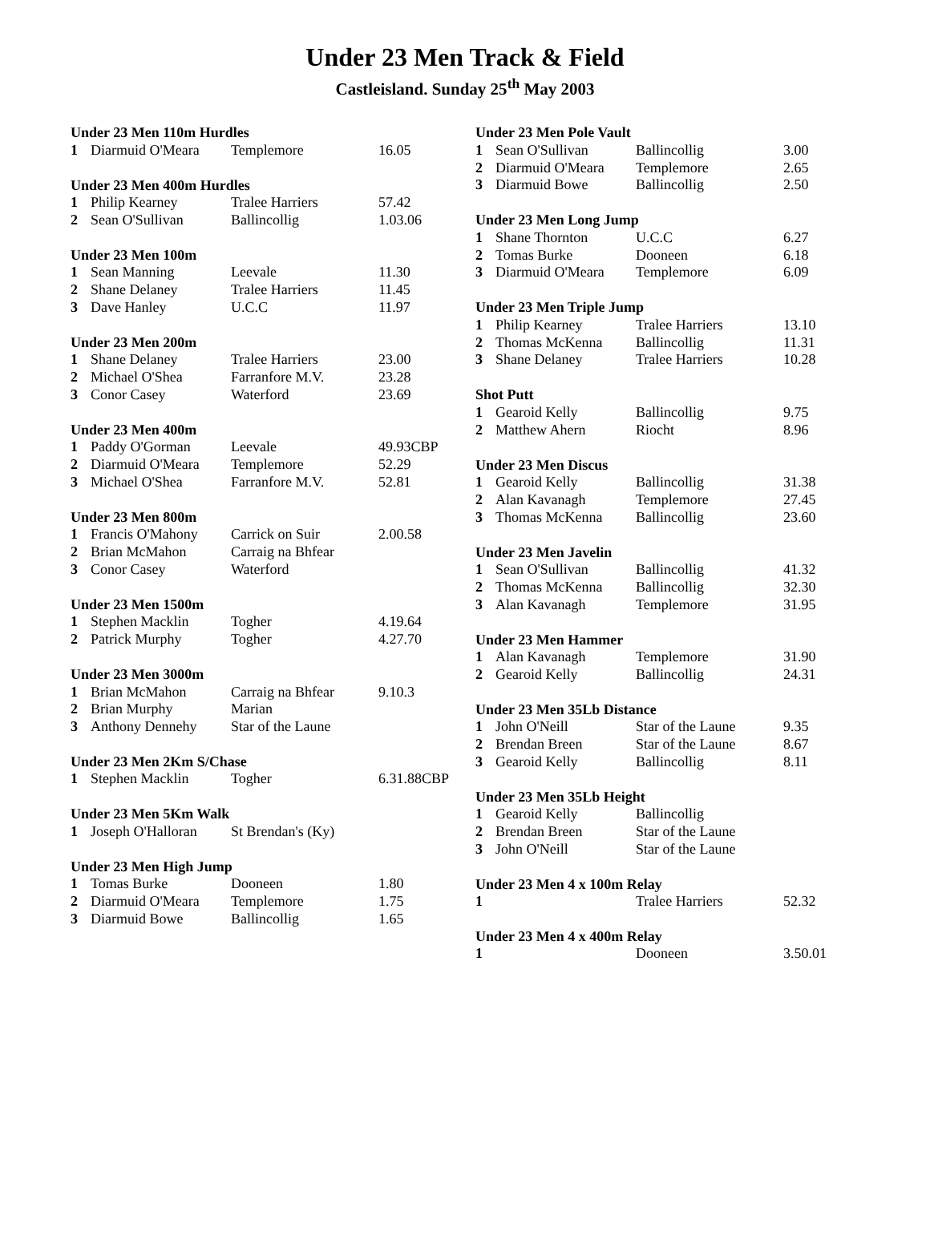Under 23 Men Track & Field
Castleisland. Sunday 25<sup>th</sup> May 2003
| Under 23 Men 110m Hurdles | | | |
| --- | --- | --- | --- |
| 1 | Diarmuid O'Meara | Templemore | 16.05 |
| Under 23 Men 400m Hurdles | | | |
| 1 | Philip Kearney | Tralee Harriers | 57.42 |
| 2 | Sean O'Sullivan | Ballincollig | 1.03.06 |
| Under 23 Men 100m | | | |
| 1 | Sean Manning | Leevale | 11.30 |
| 2 | Shane Delaney | Tralee Harriers | 11.45 |
| 3 | Dave Hanley | U.C.C | 11.97 |
| Under 23 Men 200m | | | |
| 1 | Shane Delaney | Tralee Harriers | 23.00 |
| 2 | Michael O'Shea | Farranfore M.V. | 23.28 |
| 3 | Conor Casey | Waterford | 23.69 |
| Under 23 Men 400m | | | |
| 1 | Paddy O'Gorman | Leevale | 49.93CBP |
| 2 | Diarmuid O'Meara | Templemore | 52.29 |
| 3 | Michael O'Shea | Farranfore M.V. | 52.81 |
| Under 23 Men 800m | | | |
| 1 | Francis O'Mahony | Carrick on Suir | 2.00.58 |
| 2 | Brian McMahon | Carraig na Bhfear | |
| 3 | Conor Casey | Waterford | |
| Under 23 Men 1500m | | | |
| 1 | Stephen Macklin | Togher | 4.19.64 |
| 2 | Patrick Murphy | Togher | 4.27.70 |
| Under 23 Men 3000m | | | |
| 1 | Brian McMahon | Carraig na Bhfear | 9.10.3 |
| 2 | Brian Murphy | Marian | |
| 3 | Anthony Dennehy | Star of the Laune | |
| Under 23 Men 2Km S/Chase | | | |
| 1 | Stephen Macklin | Togher | 6.31.88CBP |
| Under 23 Men 5Km Walk | | | |
| 1 | Joseph O'Halloran | St Brendan's (Ky) | |
| Under 23 Men High Jump | | | |
| 1 | Tomas Burke | Dooneen | 1.80 |
| 2 | Diarmuid O'Meara | Templemore | 1.75 |
| 3 | Diarmuid Bowe | Ballincollig | 1.65 |
| Under 23 Men Pole Vault | | | |
| --- | --- | --- | --- |
| 1 | Sean O'Sullivan | Ballincollig | 3.00 |
| 2 | Diarmuid O'Meara | Templemore | 2.65 |
| 3 | Diarmuid Bowe | Ballincollig | 2.50 |
| Under 23 Men Long Jump | | | |
| 1 | Shane Thornton | U.C.C | 6.27 |
| 2 | Tomas Burke | Dooneen | 6.18 |
| 3 | Diarmuid O'Meara | Templemore | 6.09 |
| Under 23 Men Triple Jump | | | |
| 1 | Philip Kearney | Tralee Harriers | 13.10 |
| 2 | Thomas McKenna | Ballincollig | 11.31 |
| 3 | Shane Delaney | Tralee Harriers | 10.28 |
| Shot Putt | | | |
| 1 | Gearoid Kelly | Ballincollig | 9.75 |
| 2 | Matthew Ahern | Riocht | 8.96 |
| Under 23 Men Discus | | | |
| 1 | Gearoid Kelly | Ballincollig | 31.38 |
| 2 | Alan Kavanagh | Templemore | 27.45 |
| 3 | Thomas McKenna | Ballincollig | 23.60 |
| Under 23 Men Javelin | | | |
| 1 | Sean O'Sullivan | Ballincollig | 41.32 |
| 2 | Thomas McKenna | Ballincollig | 32.30 |
| 3 | Alan Kavanagh | Templemore | 31.95 |
| Under 23 Men Hammer | | | |
| 1 | Alan Kavanagh | Templemore | 31.90 |
| 2 | Gearoid Kelly | Ballincollig | 24.31 |
| Under 23 Men 35Lb Distance | | | |
| 1 | John O'Neill | Star of the Laune | 9.35 |
| 2 | Brendan Breen | Star of the Laune | 8.67 |
| 3 | Gearoid Kelly | Ballincollig | 8.11 |
| Under 23 Men 35Lb Height | | | |
| 1 | Gearoid Kelly | Ballincollig | |
| 2 | Brendan Breen | Star of the Laune | |
| 3 | John O'Neill | Star of the Laune | |
| Under 23 Men 4 x 100m Relay | | | |
| 1 | | Tralee Harriers | 52.32 |
| Under 23 Men 4 x 400m Relay | | | |
| 1 | | Dooneen | 3.50.01 |